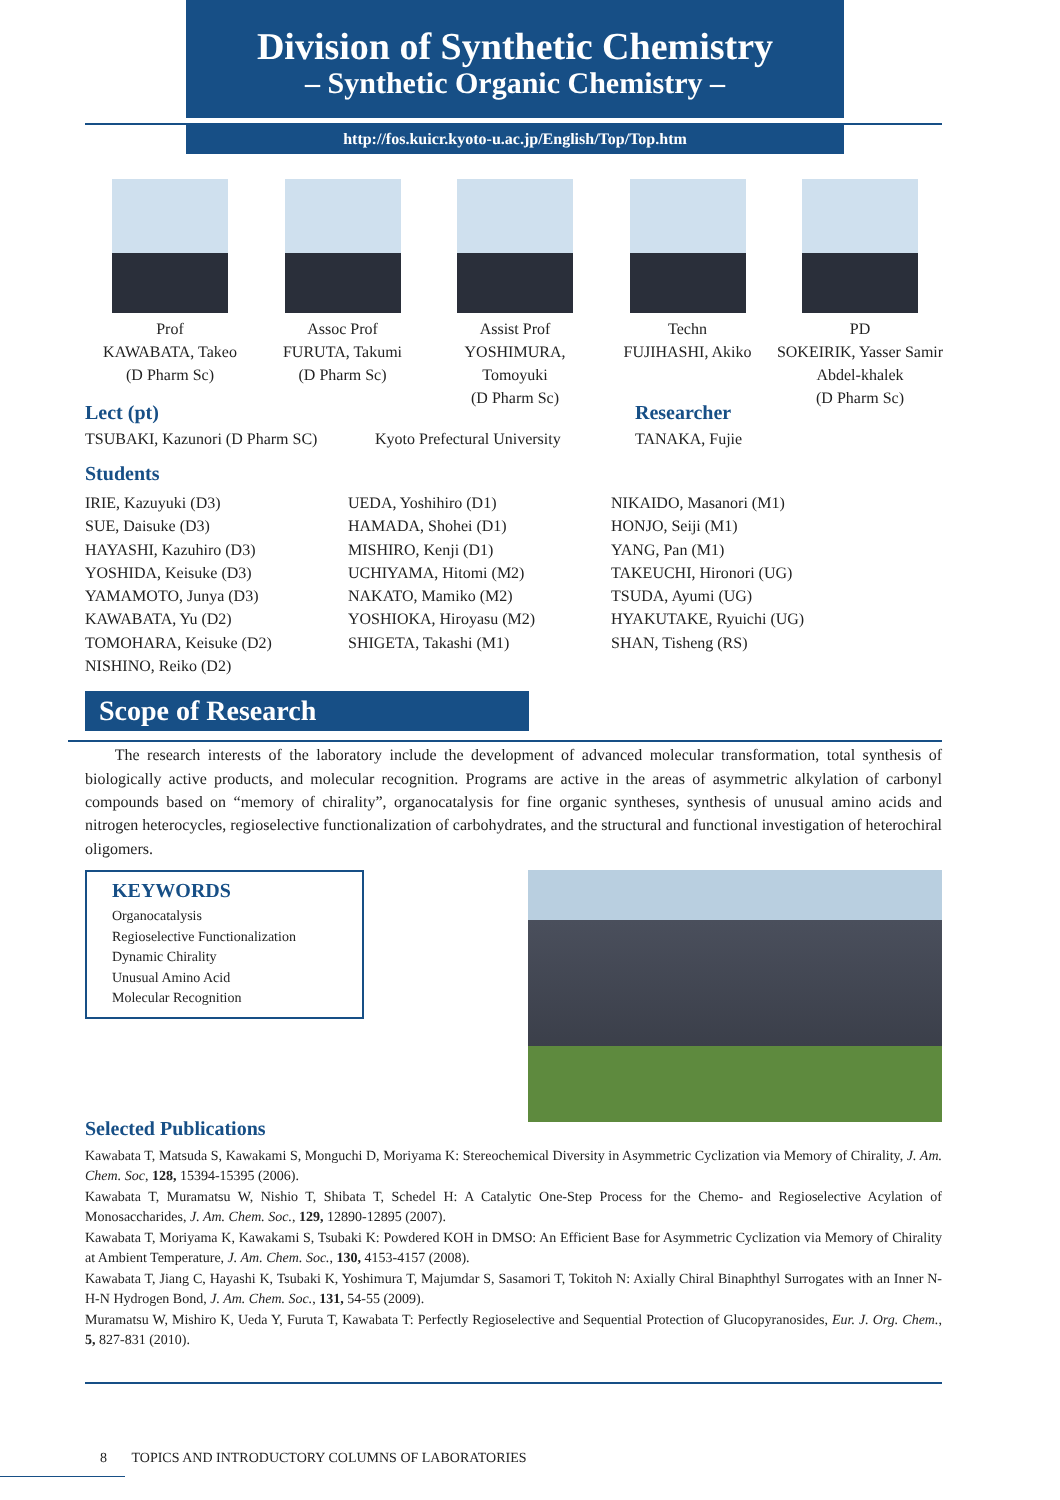Division of Synthetic Chemistry
– Synthetic Organic Chemistry –
http://fos.kuicr.kyoto-u.ac.jp/English/Top/Top.htm
Prof
KAWABATA, Takeo
(D Pharm Sc)
Assoc Prof
FURUTA, Takumi
(D Pharm Sc)
Assist Prof
YOSHIMURA, Tomoyuki
(D Pharm Sc)
Techn
FUJIHASHI, Akiko
PD
SOKEIRIK, Yasser Samir Abdel-khalek
(D Pharm Sc)
Lect (pt) Researcher
TSUBAKI, Kazunori (D Pharm SC) Kyoto Prefectural University
TANAKA, Fujie
Students
IRIE, Kazuyuki (D3)
SUE, Daisuke (D3)
HAYASHI, Kazuhiro (D3)
YOSHIDA, Keisuke (D3)
YAMAMOTO, Junya (D3)
KAWABATA, Yu (D2)
TOMOHARA, Keisuke (D2)
NISHINO, Reiko (D2)
UEDA, Yoshihiro (D1)
HAMADA, Shohei (D1)
MISHIRO, Kenji (D1)
UCHIYAMA, Hitomi (M2)
NAKATO, Mamiko (M2)
YOSHIOKA, Hiroyasu (M2)
SHIGETA, Takashi (M1)
NIKAIDO, Masanori (M1)
HONJO, Seiji (M1)
YANG, Pan (M1)
TAKEUCHI, Hironori (UG)
TSUDA, Ayumi (UG)
HYAKUTAKE, Ryuichi (UG)
SHAN, Tisheng (RS)
Scope of Research
The research interests of the laboratory include the development of advanced molecular transformation, total synthesis of biologically active products, and molecular recognition. Programs are active in the areas of asymmetric alkylation of carbonyl compounds based on “memory of chirality”, organocatalysis for fine organic syntheses, synthesis of unusual amino acids and nitrogen heterocycles, regioselective functionalization of carbohydrates, and the structural and functional investigation of heterochiral oligomers.
KEYWORDS
Organocatalysis
Regioselective Functionalization
Dynamic Chirality
Unusual Amino Acid
Molecular Recognition
Selected Publications
Kawabata T, Matsuda S, Kawakami S, Monguchi D, Moriyama K: Stereochemical Diversity in Asymmetric Cyclization via Memory of Chirality, J. Am. Chem. Soc, 128, 15394-15395 (2006).
Kawabata T, Muramatsu W, Nishio T, Shibata T, Schedel H: A Catalytic One-Step Process for the Chemo- and Regioselective Acylation of Monosaccharides, J. Am. Chem. Soc., 129, 12890-12895 (2007).
Kawabata T, Moriyama K, Kawakami S, Tsubaki K: Powdered KOH in DMSO: An Efficient Base for Asymmetric Cyclization via Memory of Chirality at Ambient Temperature, J. Am. Chem. Soc., 130, 4153-4157 (2008).
Kawabata T, Jiang C, Hayashi K, Tsubaki K, Yoshimura T, Majumdar S, Sasamori T, Tokitoh N: Axially Chiral Binaphthyl Surrogates with an Inner N-H-N Hydrogen Bond, J. Am. Chem. Soc., 131, 54-55 (2009).
Muramatsu W, Mishiro K, Ueda Y, Furuta T, Kawabata T: Perfectly Regioselective and Sequential Protection of Glucopyranosides, Eur. J. Org. Chem., 5, 827-831 (2010).
8 TOPICS AND INTRODUCTORY COLUMNS OF LABORATORIES